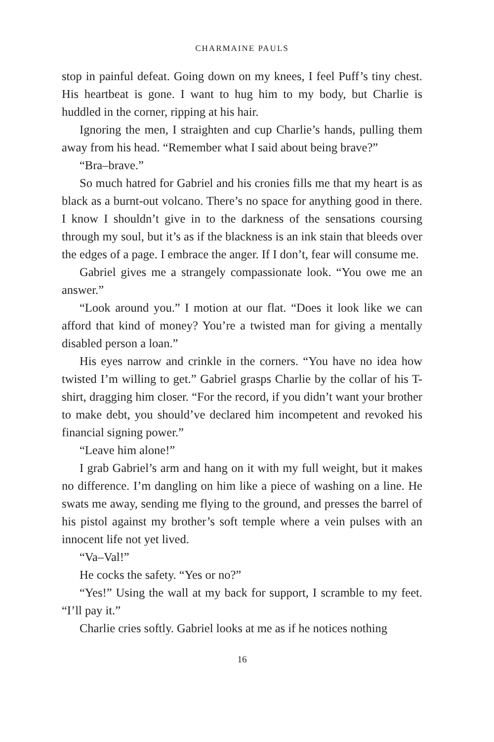CHARMAINE PAULS
stop in painful defeat. Going down on my knees, I feel Puff’s tiny chest. His heartbeat is gone. I want to hug him to my body, but Charlie is huddled in the corner, ripping at his hair.
Ignoring the men, I straighten and cup Charlie’s hands, pulling them away from his head. “Remember what I said about being brave?”
“Bra–brave.”
So much hatred for Gabriel and his cronies fills me that my heart is as black as a burnt-out volcano. There’s no space for anything good in there. I know I shouldn’t give in to the darkness of the sensations coursing through my soul, but it’s as if the blackness is an ink stain that bleeds over the edges of a page. I embrace the anger. If I don’t, fear will consume me.
Gabriel gives me a strangely compassionate look. “You owe me an answer.”
“Look around you.” I motion at our flat. “Does it look like we can afford that kind of money? You’re a twisted man for giving a mentally disabled person a loan.”
His eyes narrow and crinkle in the corners. “You have no idea how twisted I’m willing to get.” Gabriel grasps Charlie by the collar of his T-shirt, dragging him closer. “For the record, if you didn’t want your brother to make debt, you should’ve declared him incompetent and revoked his financial signing power.”
“Leave him alone!”
I grab Gabriel’s arm and hang on it with my full weight, but it makes no difference. I’m dangling on him like a piece of washing on a line. He swats me away, sending me flying to the ground, and presses the barrel of his pistol against my brother’s soft temple where a vein pulses with an innocent life not yet lived.
“Va–Val!”
He cocks the safety. “Yes or no?”
“Yes!” Using the wall at my back for support, I scramble to my feet. “I’ll pay it.”
Charlie cries softly. Gabriel looks at me as if he notices nothing
16